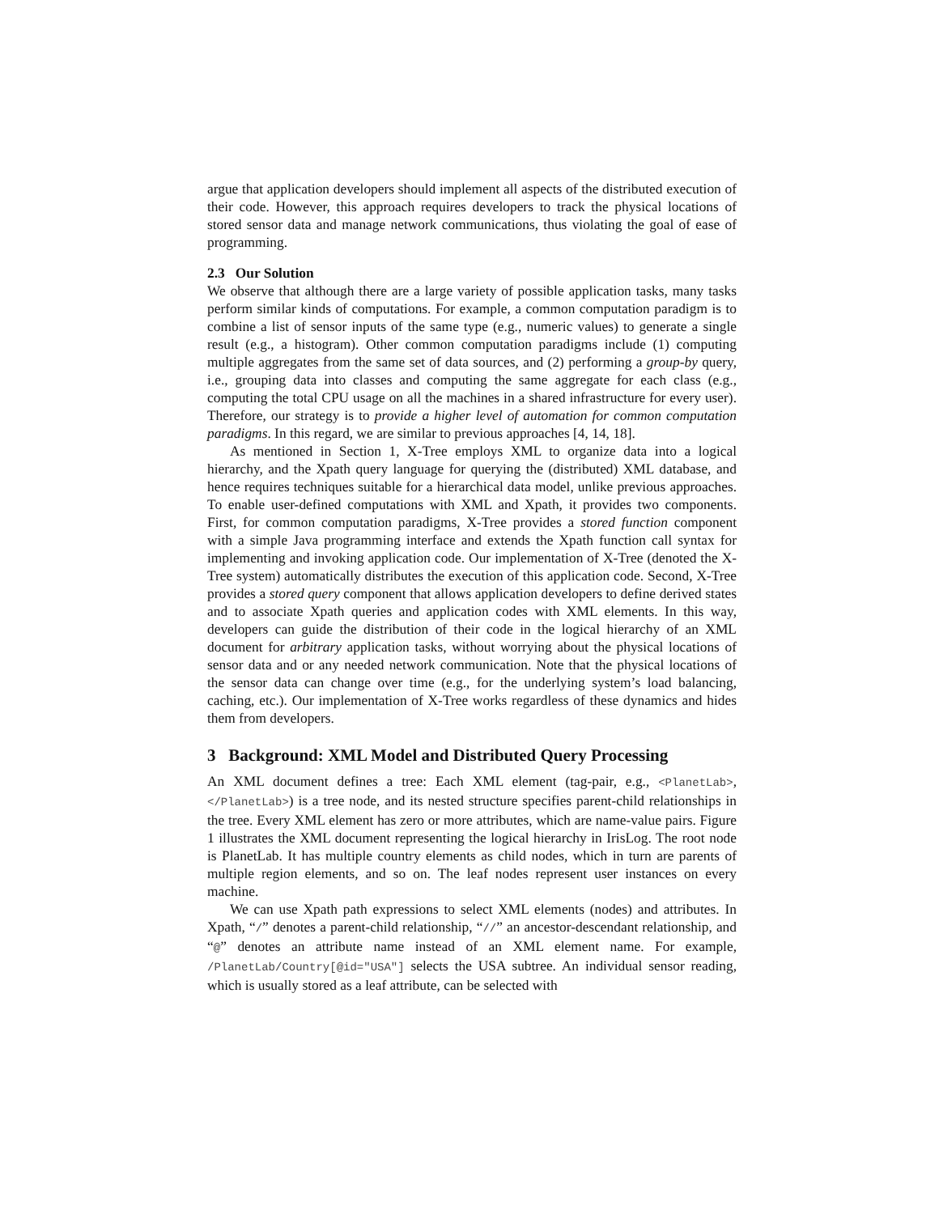argue that application developers should implement all aspects of the distributed execution of their code. However, this approach requires developers to track the physical locations of stored sensor data and manage network communications, thus violating the goal of ease of programming.
2.3 Our Solution
We observe that although there are a large variety of possible application tasks, many tasks perform similar kinds of computations. For example, a common computation paradigm is to combine a list of sensor inputs of the same type (e.g., numeric values) to generate a single result (e.g., a histogram). Other common computation paradigms include (1) computing multiple aggregates from the same set of data sources, and (2) performing a group-by query, i.e., grouping data into classes and computing the same aggregate for each class (e.g., computing the total CPU usage on all the machines in a shared infrastructure for every user). Therefore, our strategy is to provide a higher level of automation for common computation paradigms. In this regard, we are similar to previous approaches [4, 14, 18].
As mentioned in Section 1, X-Tree employs XML to organize data into a logical hierarchy, and the Xpath query language for querying the (distributed) XML database, and hence requires techniques suitable for a hierarchical data model, unlike previous approaches. To enable user-defined computations with XML and Xpath, it provides two components. First, for common computation paradigms, X-Tree provides a stored function component with a simple Java programming interface and extends the Xpath function call syntax for implementing and invoking application code. Our implementation of X-Tree (denoted the X-Tree system) automatically distributes the execution of this application code. Second, X-Tree provides a stored query component that allows application developers to define derived states and to associate Xpath queries and application codes with XML elements. In this way, developers can guide the distribution of their code in the logical hierarchy of an XML document for arbitrary application tasks, without worrying about the physical locations of sensor data and or any needed network communication. Note that the physical locations of the sensor data can change over time (e.g., for the underlying system’s load balancing, caching, etc.). Our implementation of X-Tree works regardless of these dynamics and hides them from developers.
3 Background: XML Model and Distributed Query Processing
An XML document defines a tree: Each XML element (tag-pair, e.g., <PlanetLab>, </PlanetLab>) is a tree node, and its nested structure specifies parent-child relationships in the tree. Every XML element has zero or more attributes, which are name-value pairs. Figure 1 illustrates the XML document representing the logical hierarchy in IrisLog. The root node is PlanetLab. It has multiple country elements as child nodes, which in turn are parents of multiple region elements, and so on. The leaf nodes represent user instances on every machine.
We can use Xpath path expressions to select XML elements (nodes) and attributes. In Xpath, “/” denotes a parent-child relationship, “//” an ancestor-descendant relationship, and “@” denotes an attribute name instead of an XML element name. For example, /PlanetLab/Country[@id="USA"] selects the USA subtree. An individual sensor reading, which is usually stored as a leaf attribute, can be selected with